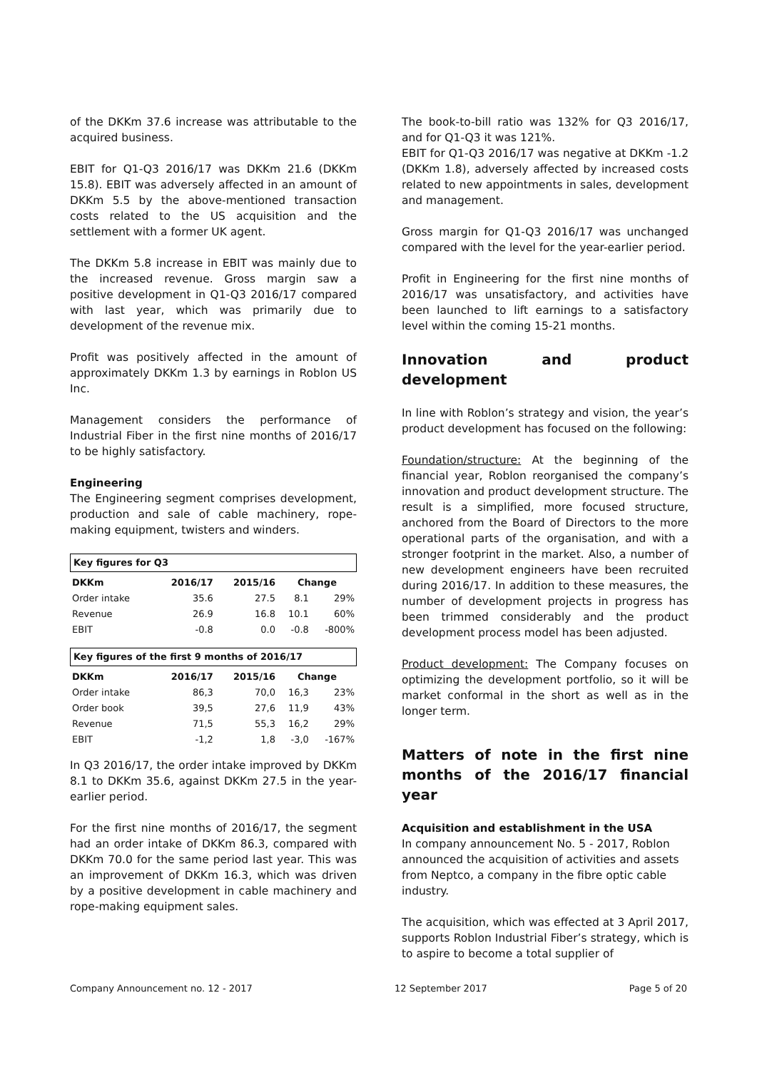of the DKKm 37.6 increase was attributable to the acquired business.
EBIT for Q1-Q3 2016/17 was DKKm 21.6 (DKKm 15.8). EBIT was adversely affected in an amount of DKKm 5.5 by the above-mentioned transaction costs related to the US acquisition and the settlement with a former UK agent.
The DKKm 5.8 increase in EBIT was mainly due to the increased revenue. Gross margin saw a positive development in Q1-Q3 2016/17 compared with last year, which was primarily due to development of the revenue mix.
Profit was positively affected in the amount of approximately DKKm 1.3 by earnings in Roblon US Inc.
Management considers the performance of Industrial Fiber in the first nine months of 2016/17 to be highly satisfactory.
Engineering
The Engineering segment comprises development, production and sale of cable machinery, rope-making equipment, twisters and winders.
Key figures for Q3
| DKKm | 2016/17 | 2015/16 | Change | |
| --- | --- | --- | --- | --- |
| Order intake | 35.6 | 27.5 | 8.1 | 29% |
| Revenue | 26.9 | 16.8 | 10.1 | 60% |
| EBIT | -0.8 | 0.0 | -0.8 | -800% |
Key figures of the first 9 months of 2016/17
| DKKm | 2016/17 | 2015/16 | Change | |
| --- | --- | --- | --- | --- |
| Order intake | 86,3 | 70,0 | 16,3 | 23% |
| Order book | 39,5 | 27,6 | 11,9 | 43% |
| Revenue | 71,5 | 55,3 | 16,2 | 29% |
| EBIT | -1,2 | 1,8 | -3,0 | -167% |
In Q3 2016/17, the order intake improved by DKKm 8.1 to DKKm 35.6, against DKKm 27.5 in the year-earlier period.
For the first nine months of 2016/17, the segment had an order intake of DKKm 86.3, compared with DKKm 70.0 for the same period last year. This was an improvement of DKKm 16.3, which was driven by a positive development in cable machinery and rope-making equipment sales.
The book-to-bill ratio was 132% for Q3 2016/17, and for Q1-Q3 it was 121%.
EBIT for Q1-Q3 2016/17 was negative at DKKm -1.2 (DKKm 1.8), adversely affected by increased costs related to new appointments in sales, development and management.
Gross margin for Q1-Q3 2016/17 was unchanged compared with the level for the year-earlier period.
Profit in Engineering for the first nine months of 2016/17 was unsatisfactory, and activities have been launched to lift earnings to a satisfactory level within the coming 15-21 months.
Innovation and product development
In line with Roblon’s strategy and vision, the year’s product development has focused on the following:
Foundation/structure: At the beginning of the financial year, Roblon reorganised the company’s innovation and product development structure. The result is a simplified, more focused structure, anchored from the Board of Directors to the more operational parts of the organisation, and with a stronger footprint in the market. Also, a number of new development engineers have been recruited during 2016/17. In addition to these measures, the number of development projects in progress has been trimmed considerably and the product development process model has been adjusted.
Product development: The Company focuses on optimizing the development portfolio, so it will be market conformal in the short as well as in the longer term.
Matters of note in the first nine months of the 2016/17 financial year
Acquisition and establishment in the USA
In company announcement No. 5 - 2017, Roblon announced the acquisition of activities and assets from Neptco, a company in the fibre optic cable industry.
The acquisition, which was effected at 3 April 2017, supports Roblon Industrial Fiber’s strategy, which is to aspire to become a total supplier of
Company Announcement no. 12 - 2017 12 September 2017 Page 5 of 20